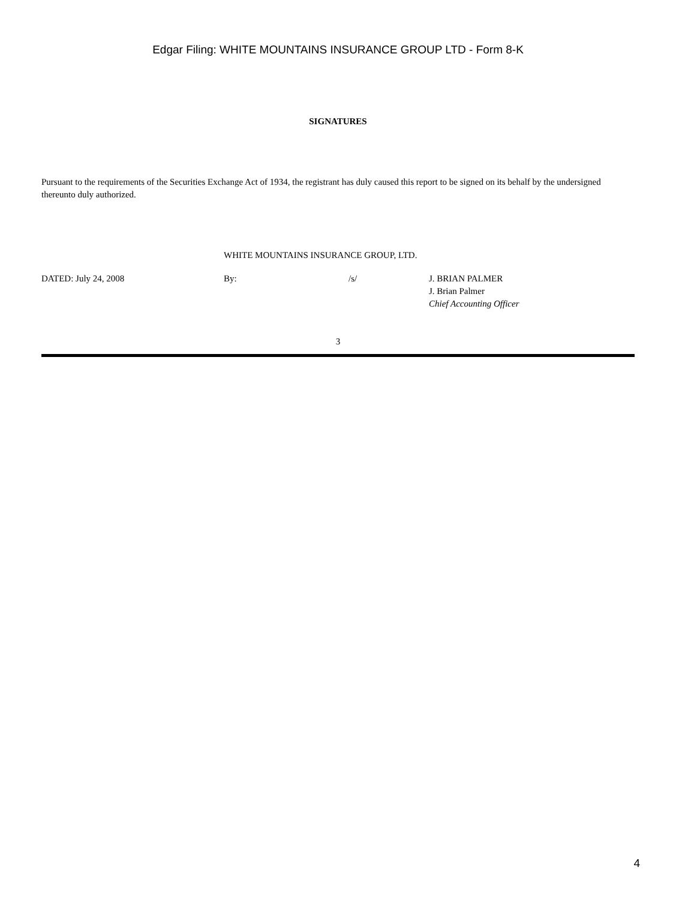Edgar Filing: WHITE MOUNTAINS INSURANCE GROUP LTD - Form 8-K
SIGNATURES
Pursuant to the requirements of the Securities Exchange Act of 1934, the registrant has duly caused this report to be signed on its behalf by the undersigned thereunto duly authorized.
WHITE MOUNTAINS INSURANCE GROUP, LTD.
| DATED: July 24, 2008 | By: | /s/ | J. BRIAN PALMER J. Brian Palmer Chief Accounting Officer |
3
4